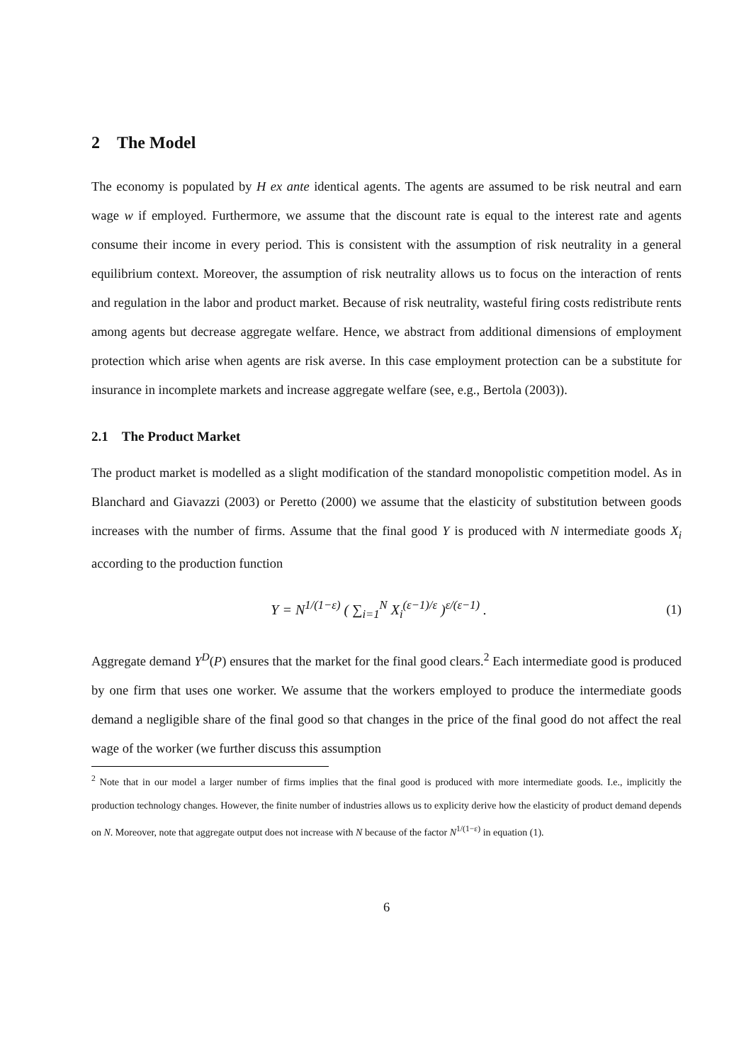2 The Model
The economy is populated by H ex ante identical agents. The agents are assumed to be risk neutral and earn wage w if employed. Furthermore, we assume that the discount rate is equal to the interest rate and agents consume their income in every period. This is consistent with the assumption of risk neutrality in a general equilibrium context. Moreover, the assumption of risk neutrality allows us to focus on the interaction of rents and regulation in the labor and product market. Because of risk neutrality, wasteful firing costs redistribute rents among agents but decrease aggregate welfare. Hence, we abstract from additional dimensions of employment protection which arise when agents are risk averse. In this case employment protection can be a substitute for insurance in incomplete markets and increase aggregate welfare (see, e.g., Bertola (2003)).
2.1 The Product Market
The product market is modelled as a slight modification of the standard monopolistic competition model. As in Blanchard and Giavazzi (2003) or Peretto (2000) we assume that the elasticity of substitution between goods increases with the number of firms. Assume that the final good Y is produced with N intermediate goods X<sub>i</sub> according to the production function
Y = N<sup>1/(1−ε)</sup> ( ∑<sub>i=1</sub><sup>N</sup> X<sub>i</sub><sup>(ε−1)/ε</sup> )<sup>ε/(ε−1)</sup> .
(1)
Aggregate demand Y<sup>D</sup>(P) ensures that the market for the final good clears.<sup>2</sup> Each intermediate good is produced by one firm that uses one worker. We assume that the workers employed to produce the intermediate goods demand a negligible share of the final good so that changes in the price of the final good do not affect the real wage of the worker (we further discuss this assumption
<sup>2</sup> Note that in our model a larger number of firms implies that the final good is produced with more intermediate goods. I.e., implicitly the production technology changes. However, the finite number of industries allows us to explicity derive how the elasticity of product demand depends on N. Moreover, note that aggregate output does not increase with N because of the factor N<sup>1/(1−ε)</sup> in equation (1).
6